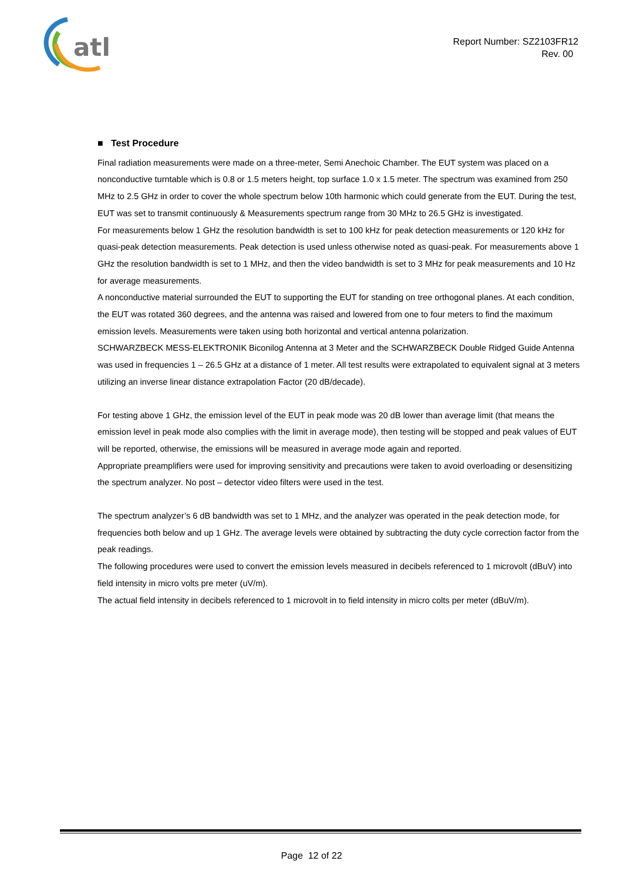atl
Report Number: SZ2103FR12
Rev. 00
■ Test Procedure
Final radiation measurements were made on a three-meter, Semi Anechoic Chamber. The EUT system was placed on a nonconductive turntable which is 0.8 or 1.5 meters height, top surface 1.0 x 1.5 meter. The spectrum was examined from 250 MHz to 2.5 GHz in order to cover the whole spectrum below 10th harmonic which could generate from the EUT. During the test, EUT was set to transmit continuously & Measurements spectrum range from 30 MHz to 26.5 GHz is investigated.
For measurements below 1 GHz the resolution bandwidth is set to 100 kHz for peak detection measurements or 120 kHz for quasi-peak detection measurements. Peak detection is used unless otherwise noted as quasi-peak. For measurements above 1 GHz the resolution bandwidth is set to 1 MHz, and then the video bandwidth is set to 3 MHz for peak measurements and 10 Hz for average measurements.
A nonconductive material surrounded the EUT to supporting the EUT for standing on tree orthogonal planes. At each condition, the EUT was rotated 360 degrees, and the antenna was raised and lowered from one to four meters to find the maximum emission levels. Measurements were taken using both horizontal and vertical antenna polarization.
SCHWARZBECK MESS-ELEKTRONIK Biconilog Antenna at 3 Meter and the SCHWARZBECK Double Ridged Guide Antenna was used in frequencies 1 – 26.5 GHz at a distance of 1 meter. All test results were extrapolated to equivalent signal at 3 meters utilizing an inverse linear distance extrapolation Factor (20 dB/decade).
For testing above 1 GHz, the emission level of the EUT in peak mode was 20 dB lower than average limit (that means the emission level in peak mode also complies with the limit in average mode), then testing will be stopped and peak values of EUT will be reported, otherwise, the emissions will be measured in average mode again and reported.
Appropriate preamplifiers were used for improving sensitivity and precautions were taken to avoid overloading or desensitizing the spectrum analyzer. No post – detector video filters were used in the test.
The spectrum analyzer’s 6 dB bandwidth was set to 1 MHz, and the analyzer was operated in the peak detection mode, for frequencies both below and up 1 GHz. The average levels were obtained by subtracting the duty cycle correction factor from the peak readings.
The following procedures were used to convert the emission levels measured in decibels referenced to 1 microvolt (dBuV) into field intensity in micro volts pre meter (uV/m).
The actual field intensity in decibels referenced to 1 microvolt in to field intensity in micro colts per meter (dBuV/m).
Page 12 of 22